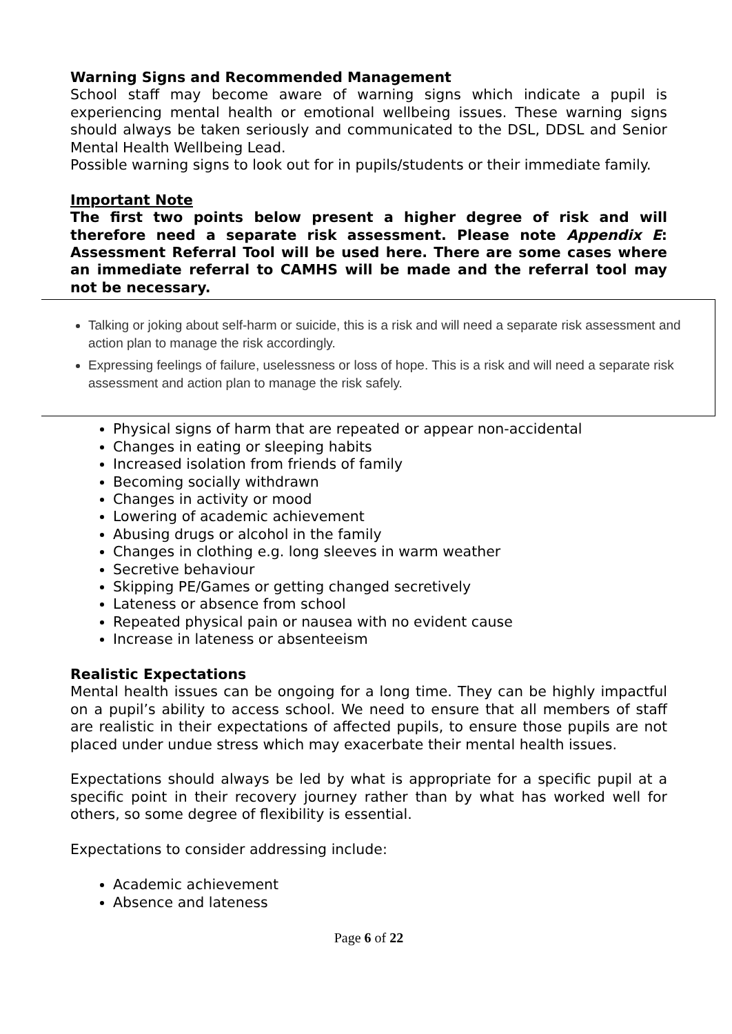Warning Signs and Recommended Management
School staff may become aware of warning signs which indicate a pupil is experiencing mental health or emotional wellbeing issues. These warning signs should always be taken seriously and communicated to the DSL, DDSL and Senior Mental Health Wellbeing Lead.
Possible warning signs to look out for in pupils/students or their immediate family.
Important Note
The first two points below present a higher degree of risk and will therefore need a separate risk assessment. Please note Appendix E: Assessment Referral Tool will be used here. There are some cases where an immediate referral to CAMHS will be made and the referral tool may not be necessary.
Talking or joking about self-harm or suicide, this is a risk and will need a separate risk assessment and action plan to manage the risk accordingly.
Expressing feelings of failure, uselessness or loss of hope. This is a risk and will need a separate risk assessment and action plan to manage the risk safely.
Physical signs of harm that are repeated or appear non-accidental
Changes in eating or sleeping habits
Increased isolation from friends of family
Becoming socially withdrawn
Changes in activity or mood
Lowering of academic achievement
Abusing drugs or alcohol in the family
Changes in clothing e.g. long sleeves in warm weather
Secretive behaviour
Skipping PE/Games or getting changed secretively
Lateness or absence from school
Repeated physical pain or nausea with no evident cause
Increase in lateness or absenteeism
Realistic Expectations
Mental health issues can be ongoing for a long time. They can be highly impactful on a pupil’s ability to access school. We need to ensure that all members of staff are realistic in their expectations of affected pupils, to ensure those pupils are not placed under undue stress which may exacerbate their mental health issues.
Expectations should always be led by what is appropriate for a specific pupil at a specific point in their recovery journey rather than by what has worked well for others, so some degree of flexibility is essential.
Expectations to consider addressing include:
Academic achievement
Absence and lateness
Page 6 of 22